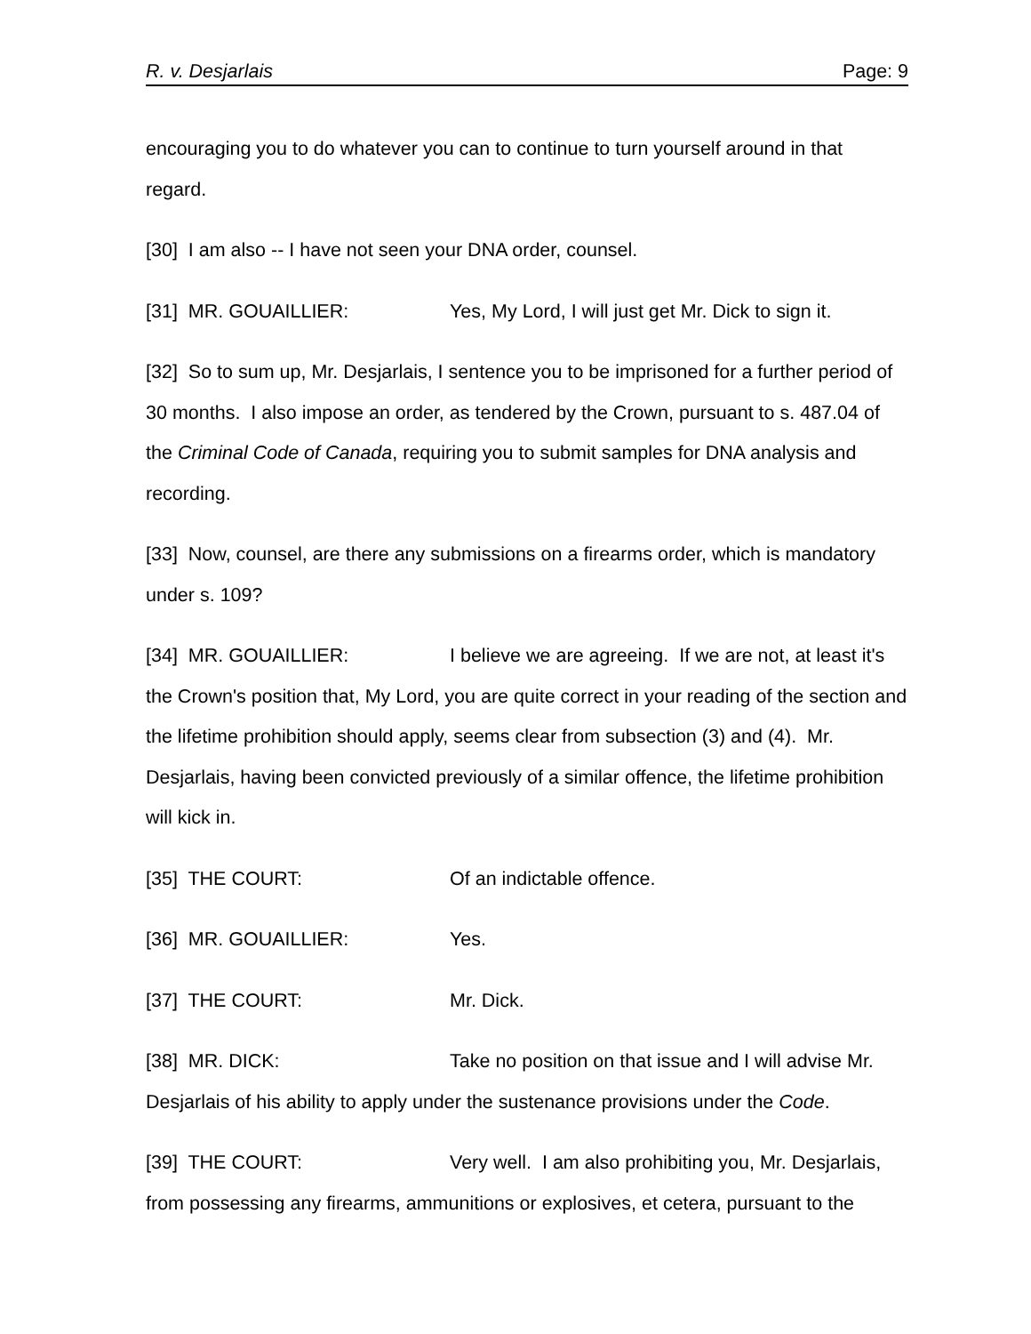R. v. Desjarlais Page: 9
encouraging you to do whatever you can to continue to turn yourself around in that regard.
[30] I am also -- I have not seen your DNA order, counsel.
[31] MR. GOUAILLIER: Yes, My Lord, I will just get Mr. Dick to sign it.
[32] So to sum up, Mr. Desjarlais, I sentence you to be imprisoned for a further period of 30 months. I also impose an order, as tendered by the Crown, pursuant to s. 487.04 of the Criminal Code of Canada, requiring you to submit samples for DNA analysis and recording.
[33] Now, counsel, are there any submissions on a firearms order, which is mandatory under s. 109?
[34] MR. GOUAILLIER: I believe we are agreeing. If we are not, at least it's the Crown's position that, My Lord, you are quite correct in your reading of the section and the lifetime prohibition should apply, seems clear from subsection (3) and (4). Mr. Desjarlais, having been convicted previously of a similar offence, the lifetime prohibition will kick in.
[35] THE COURT: Of an indictable offence.
[36] MR. GOUAILLIER: Yes.
[37] THE COURT: Mr. Dick.
[38] MR. DICK: Take no position on that issue and I will advise Mr. Desjarlais of his ability to apply under the sustenance provisions under the Code.
[39] THE COURT: Very well. I am also prohibiting you, Mr. Desjarlais, from possessing any firearms, ammunitions or explosives, et cetera, pursuant to the